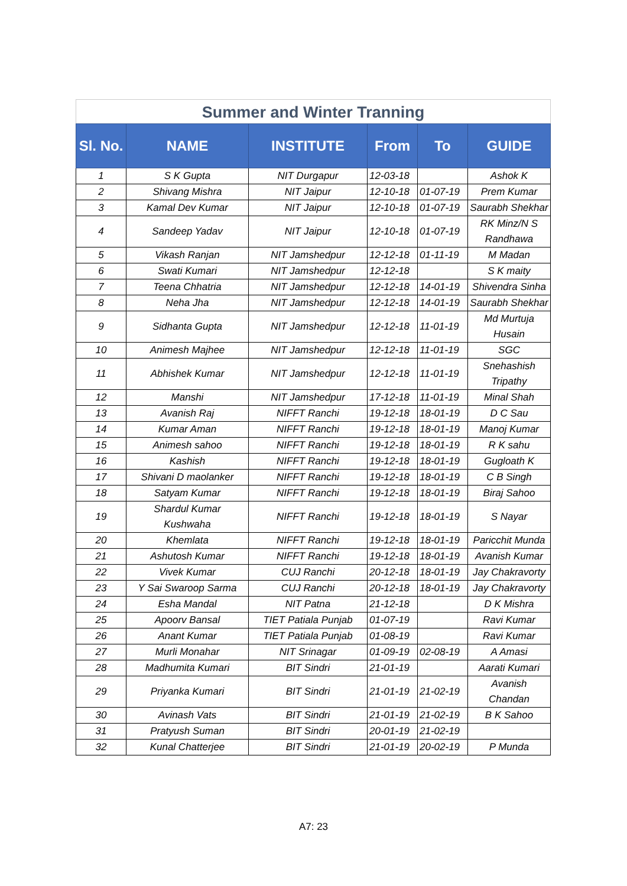Summer and Winter Tranning
| Sl. No. | NAME | INSTITUTE | From | To | GUIDE |
| --- | --- | --- | --- | --- | --- |
| 1 | S K Gupta | NIT Durgapur | 12-03-18 | | Ashok K |
| 2 | Shivang Mishra | NIT Jaipur | 12-10-18 | 01-07-19 | Prem Kumar |
| 3 | Kamal Dev Kumar | NIT Jaipur | 12-10-18 | 01-07-19 | Saurabh Shekhar |
| 4 | Sandeep Yadav | NIT Jaipur | 12-10-18 | 01-07-19 | RK Minz/N S Randhawa |
| 5 | Vikash Ranjan | NIT Jamshedpur | 12-12-18 | 01-11-19 | M Madan |
| 6 | Swati Kumari | NIT Jamshedpur | 12-12-18 | | S K maity |
| 7 | Teena Chhatria | NIT Jamshedpur | 12-12-18 | 14-01-19 | Shivendra Sinha |
| 8 | Neha Jha | NIT Jamshedpur | 12-12-18 | 14-01-19 | Saurabh Shekhar |
| 9 | Sidhanta Gupta | NIT Jamshedpur | 12-12-18 | 11-01-19 | Md Murtuja Husain |
| 10 | Animesh Majhee | NIT Jamshedpur | 12-12-18 | 11-01-19 | SGC |
| 11 | Abhishek Kumar | NIT Jamshedpur | 12-12-18 | 11-01-19 | Snehashish Tripathy |
| 12 | Manshi | NIT Jamshedpur | 17-12-18 | 11-01-19 | Minal Shah |
| 13 | Avanish Raj | NIFFT Ranchi | 19-12-18 | 18-01-19 | D C Sau |
| 14 | Kumar Aman | NIFFT Ranchi | 19-12-18 | 18-01-19 | Manoj Kumar |
| 15 | Animesh sahoo | NIFFT Ranchi | 19-12-18 | 18-01-19 | R K sahu |
| 16 | Kashish | NIFFT Ranchi | 19-12-18 | 18-01-19 | Gugloath K |
| 17 | Shivani D maolanker | NIFFT Ranchi | 19-12-18 | 18-01-19 | C B Singh |
| 18 | Satyam Kumar | NIFFT Ranchi | 19-12-18 | 18-01-19 | Biraj Sahoo |
| 19 | Shardul Kumar Kushwaha | NIFFT Ranchi | 19-12-18 | 18-01-19 | S Nayar |
| 20 | Khemlata | NIFFT Ranchi | 19-12-18 | 18-01-19 | Paricchit Munda |
| 21 | Ashutosh Kumar | NIFFT Ranchi | 19-12-18 | 18-01-19 | Avanish Kumar |
| 22 | Vivek Kumar | CUJ Ranchi | 20-12-18 | 18-01-19 | Jay Chakravorty |
| 23 | Y Sai Swaroop Sarma | CUJ Ranchi | 20-12-18 | 18-01-19 | Jay Chakravorty |
| 24 | Esha Mandal | NIT Patna | 21-12-18 | | D K Mishra |
| 25 | Apoorv Bansal | TIET Patiala Punjab | 01-07-19 | | Ravi Kumar |
| 26 | Anant Kumar | TIET Patiala Punjab | 01-08-19 | | Ravi Kumar |
| 27 | Murli Monahar | NIT Srinagar | 01-09-19 | 02-08-19 | A Amasi |
| 28 | Madhumita Kumari | BIT Sindri | 21-01-19 | | Aarati Kumari |
| 29 | Priyanka Kumari | BIT Sindri | 21-01-19 | 21-02-19 | Avanish Chandan |
| 30 | Avinash Vats | BIT Sindri | 21-01-19 | 21-02-19 | B K Sahoo |
| 31 | Pratyush Suman | BIT Sindri | 20-01-19 | 21-02-19 | |
| 32 | Kunal Chatterjee | BIT Sindri | 21-01-19 | 20-02-19 | P Munda |
A7: 23